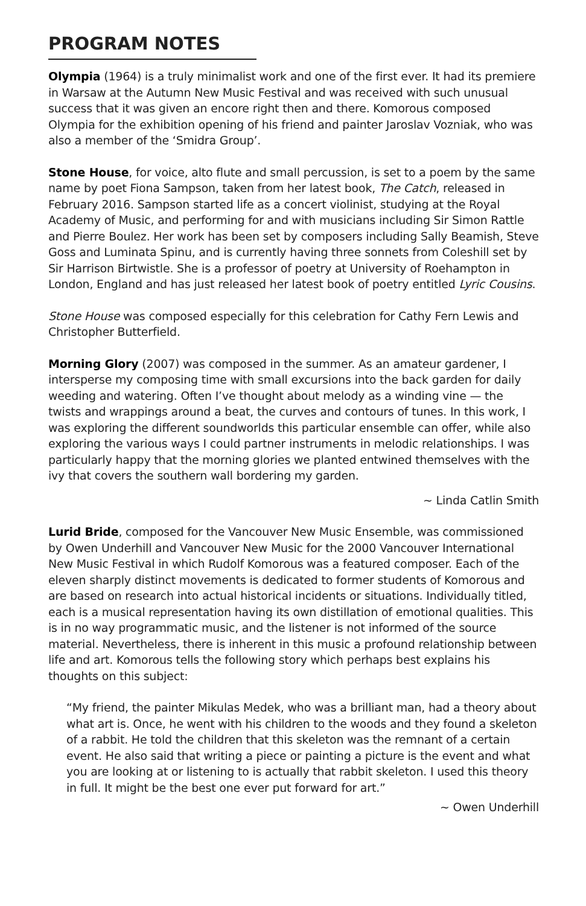PROGRAM NOTES
Olympia (1964) is a truly minimalist work and one of the first ever. It had its premiere in Warsaw at the Autumn New Music Festival and was received with such unusual success that it was given an encore right then and there. Komorous composed Olympia for the exhibition opening of his friend and painter Jaroslav Vozniak, who was also a member of the ‘Smidra Group’.
Stone House, for voice, alto flute and small percussion, is set to a poem by the same name by poet Fiona Sampson, taken from her latest book, The Catch, released in February 2016. Sampson started life as a concert violinist, studying at the Royal Academy of Music, and performing for and with musicians including Sir Simon Rattle and Pierre Boulez. Her work has been set by composers including Sally Beamish, Steve Goss and Luminata Spinu, and is currently having three sonnets from Coleshill set by Sir Harrison Birtwistle. She is a professor of poetry at University of Roehampton in London, England and has just released her latest book of poetry entitled Lyric Cousins.
Stone House was composed especially for this celebration for Cathy Fern Lewis and Christopher Butterfield.
Morning Glory (2007) was composed in the summer. As an amateur gardener, I intersperse my composing time with small excursions into the back garden for daily weeding and watering. Often I’ve thought about melody as a winding vine — the twists and wrappings around a beat, the curves and contours of tunes. In this work, I was exploring the different soundworlds this particular ensemble can offer, while also exploring the various ways I could partner instruments in melodic relationships. I was particularly happy that the morning glories we planted entwined themselves with the ivy that covers the southern wall bordering my garden.
~ Linda Catlin Smith
Lurid Bride, composed for the Vancouver New Music Ensemble, was commissioned by Owen Underhill and Vancouver New Music for the 2000 Vancouver International New Music Festival in which Rudolf Komorous was a featured composer. Each of the eleven sharply distinct movements is dedicated to former students of Komorous and are based on research into actual historical incidents or situations. Individually titled, each is a musical representation having its own distillation of emotional qualities. This is in no way programmatic music, and the listener is not informed of the source material. Nevertheless, there is inherent in this music a profound relationship between life and art. Komorous tells the following story which perhaps best explains his thoughts on this subject:
“My friend, the painter Mikulas Medek, who was a brilliant man, had a theory about what art is. Once, he went with his children to the woods and they found a skeleton of a rabbit. He told the children that this skeleton was the remnant of a certain event. He also said that writing a piece or painting a picture is the event and what you are looking at or listening to is actually that rabbit skeleton. I used this theory in full. It might be the best one ever put forward for art.”
~ Owen Underhill